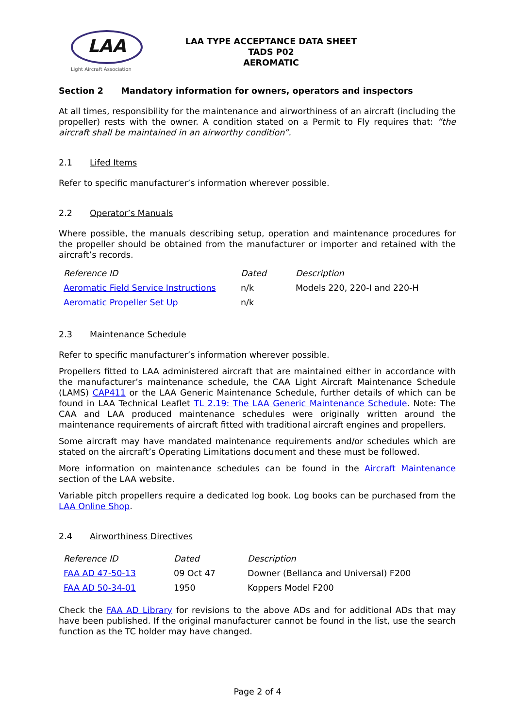LAA
Light Aircraft Association
LAA TYPE ACCEPTANCE DATA SHEET
TADS P02
AEROMATIC
Section 2 Mandatory information for owners, operators and inspectors
At all times, responsibility for the maintenance and airworthiness of an aircraft (including the propeller) rests with the owner. A condition stated on a Permit to Fly requires that: “the aircraft shall be maintained in an airworthy condition”.
2.1 Lifed Items
Refer to specific manufacturer’s information wherever possible.
2.2 Operator’s Manuals
Where possible, the manuals describing setup, operation and maintenance procedures for the propeller should be obtained from the manufacturer or importer and retained with the aircraft’s records.
| Reference ID | Dated | Description |
| --- | --- | --- |
| Aeromatic Field Service Instructions | n/k | Models 220, 220-I and 220-H |
| Aeromatic Propeller Set Up | n/k | |
2.3 Maintenance Schedule
Refer to specific manufacturer’s information wherever possible.
Propellers fitted to LAA administered aircraft that are maintained either in accordance with the manufacturer’s maintenance schedule, the CAA Light Aircraft Maintenance Schedule (LAMS) CAP411 or the LAA Generic Maintenance Schedule, further details of which can be found in LAA Technical Leaflet TL 2.19: The LAA Generic Maintenance Schedule. Note: The CAA and LAA produced maintenance schedules were originally written around the maintenance requirements of aircraft fitted with traditional aircraft engines and propellers.
Some aircraft may have mandated maintenance requirements and/or schedules which are stated on the aircraft’s Operating Limitations document and these must be followed.
More information on maintenance schedules can be found in the Aircraft Maintenance section of the LAA website.
Variable pitch propellers require a dedicated log book. Log books can be purchased from the LAA Online Shop.
2.4 Airworthiness Directives
| Reference ID | Dated | Description |
| --- | --- | --- |
| FAA AD 47-50-13 | 09 Oct 47 | Downer (Bellanca and Universal) F200 |
| FAA AD 50-34-01 | 1950 | Koppers Model F200 |
Check the FAA AD Library for revisions to the above ADs and for additional ADs that may have been published. If the original manufacturer cannot be found in the list, use the search function as the TC holder may have changed.
Page 2 of 4